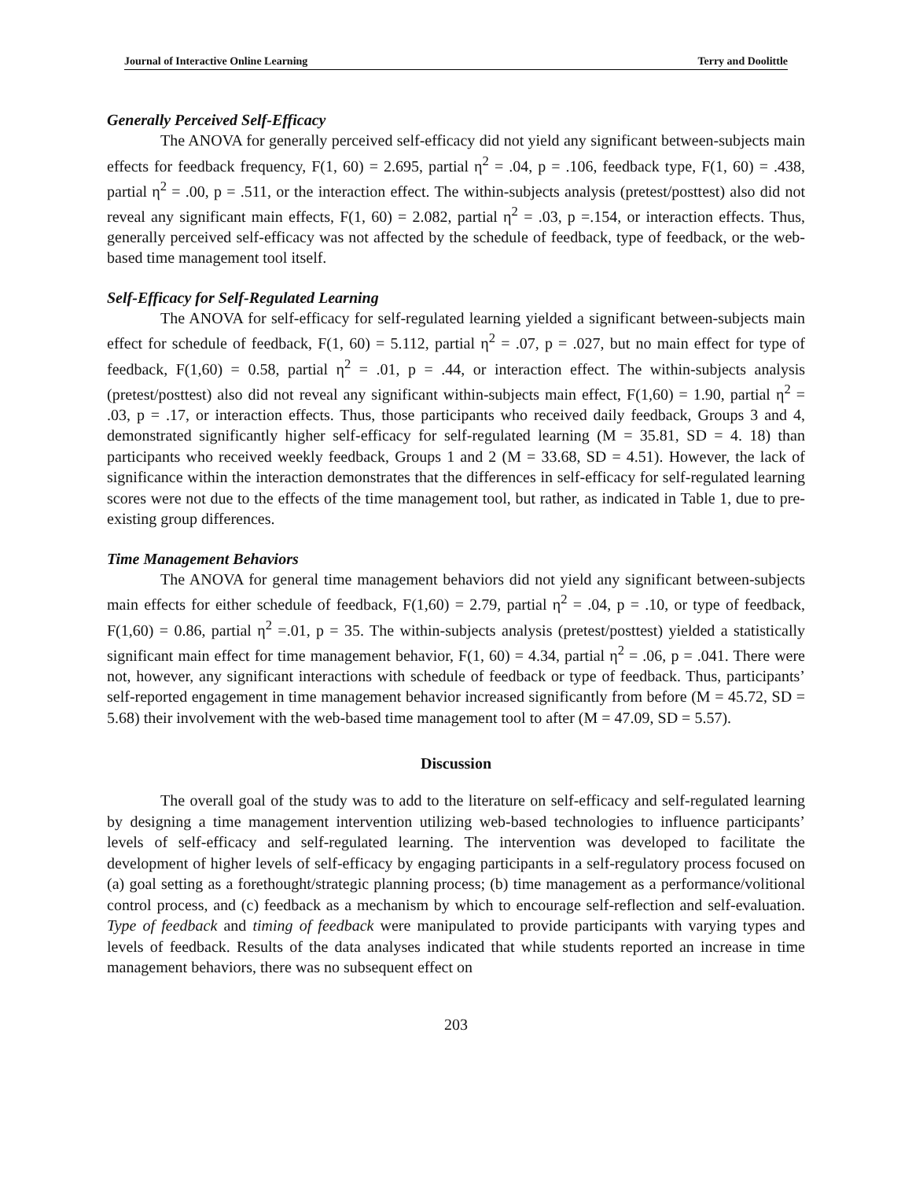Journal of Interactive Online Learning Terry and Doolittle
Generally Perceived Self-Efficacy
The ANOVA for generally perceived self-efficacy did not yield any significant between-subjects main effects for feedback frequency, F(1, 60) = 2.695, partial η<sup>2</sup> = .04, p = .106, feedback type, F(1, 60) = .438, partial η<sup>2</sup> = .00, p = .511, or the interaction effect. The within-subjects analysis (pretest/posttest) also did not reveal any significant main effects, F(1, 60) = 2.082, partial η<sup>2</sup> = .03, p =.154, or interaction effects. Thus, generally perceived self-efficacy was not affected by the schedule of feedback, type of feedback, or the web-based time management tool itself.
Self-Efficacy for Self-Regulated Learning
The ANOVA for self-efficacy for self-regulated learning yielded a significant between-subjects main effect for schedule of feedback, F(1, 60) = 5.112, partial η<sup>2</sup> = .07, p = .027, but no main effect for type of feedback, F(1,60) = 0.58, partial η<sup>2</sup> = .01, p = .44, or interaction effect. The within-subjects analysis (pretest/posttest) also did not reveal any significant within-subjects main effect, F(1,60) = 1.90, partial η<sup>2</sup> = .03, p = .17, or interaction effects. Thus, those participants who received daily feedback, Groups 3 and 4, demonstrated significantly higher self-efficacy for self-regulated learning (M = 35.81, SD = 4. 18) than participants who received weekly feedback, Groups 1 and 2 (M = 33.68, SD = 4.51). However, the lack of significance within the interaction demonstrates that the differences in self-efficacy for self-regulated learning scores were not due to the effects of the time management tool, but rather, as indicated in Table 1, due to pre-existing group differences.
Time Management Behaviors
The ANOVA for general time management behaviors did not yield any significant between-subjects main effects for either schedule of feedback, F(1,60) = 2.79, partial η<sup>2</sup> = .04, p = .10, or type of feedback, F(1,60) = 0.86, partial η<sup>2</sup> =.01, p = 35. The within-subjects analysis (pretest/posttest) yielded a statistically significant main effect for time management behavior, F(1, 60) = 4.34, partial η<sup>2</sup> = .06, p = .041. There were not, however, any significant interactions with schedule of feedback or type of feedback. Thus, participants’ self-reported engagement in time management behavior increased significantly from before (M = 45.72, SD = 5.68) their involvement with the web-based time management tool to after (M = 47.09, SD = 5.57).
Discussion
The overall goal of the study was to add to the literature on self-efficacy and self-regulated learning by designing a time management intervention utilizing web-based technologies to influence participants’ levels of self-efficacy and self-regulated learning. The intervention was developed to facilitate the development of higher levels of self-efficacy by engaging participants in a self-regulatory process focused on (a) goal setting as a forethought/strategic planning process; (b) time management as a performance/volitional control process, and (c) feedback as a mechanism by which to encourage self-reflection and self-evaluation. Type of feedback and timing of feedback were manipulated to provide participants with varying types and levels of feedback. Results of the data analyses indicated that while students reported an increase in time management behaviors, there was no subsequent effect on
203